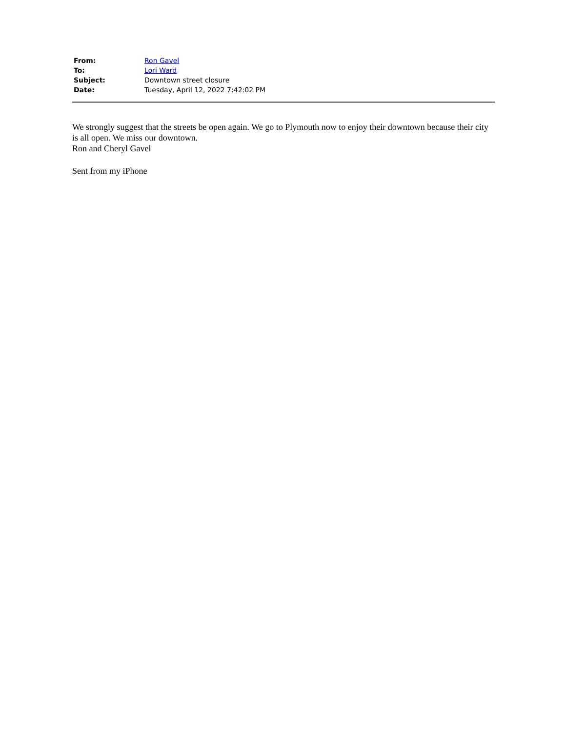| From: | Ron Gavel |
| To: | Lori Ward |
| Subject: | Downtown street closure |
| Date: | Tuesday, April 12, 2022 7:42:02 PM |
We strongly suggest that the streets be open again. We go to Plymouth now to enjoy their downtown because their city is all open. We miss our downtown.
Ron and Cheryl Gavel
Sent from my iPhone